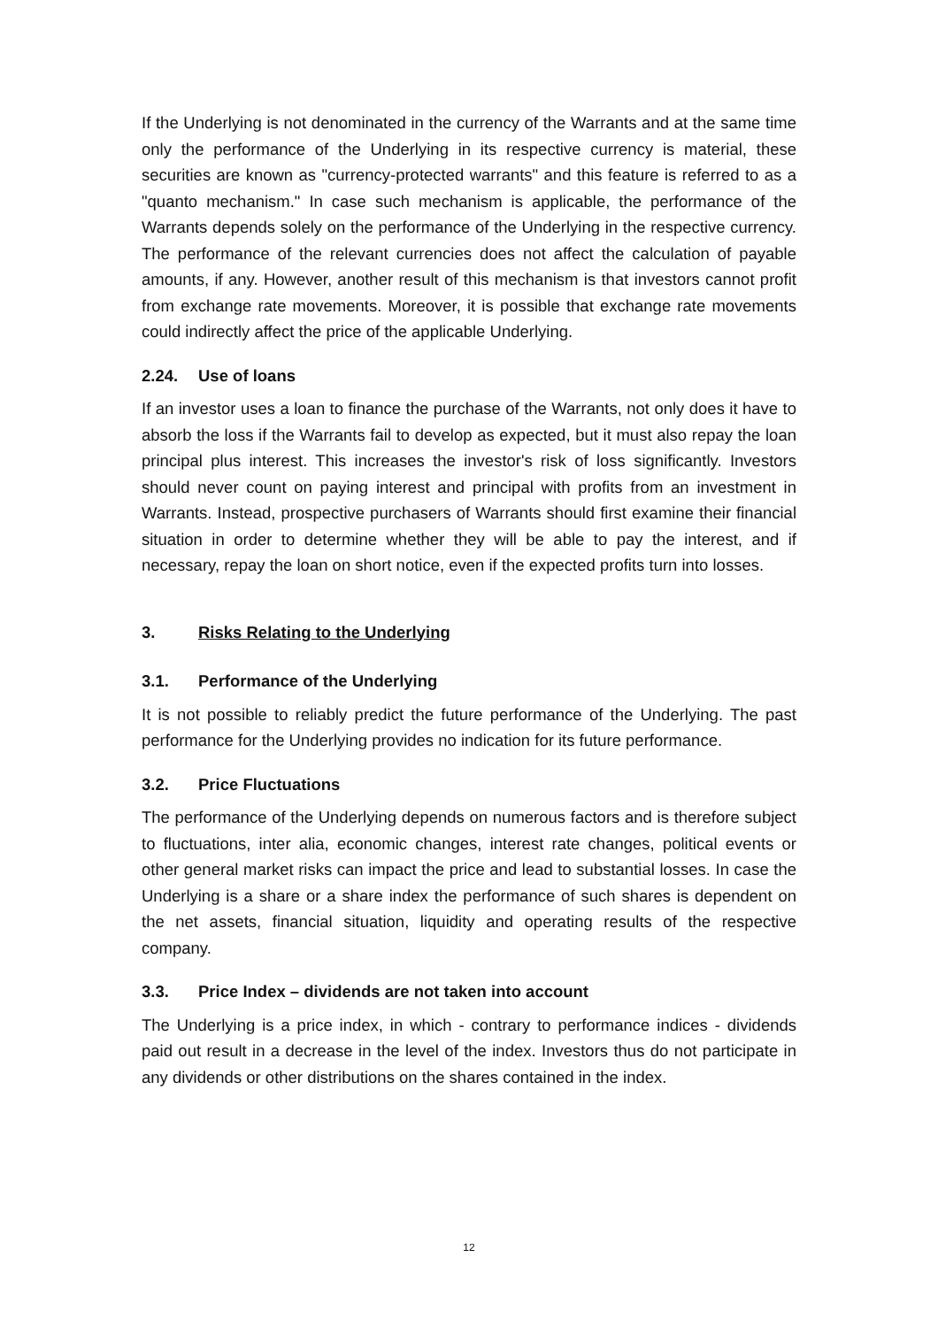If the Underlying is not denominated in the currency of the Warrants and at the same time only the performance of the Underlying in its respective currency is material, these securities are known as "currency-protected warrants" and this feature is referred to as a "quanto mechanism." In case such mechanism is applicable, the performance of the Warrants depends solely on the performance of the Underlying in the respective currency. The performance of the relevant currencies does not affect the calculation of payable amounts, if any. However, another result of this mechanism is that investors cannot profit from exchange rate movements. Moreover, it is possible that exchange rate movements could indirectly affect the price of the applicable Underlying.
2.24. Use of loans
If an investor uses a loan to finance the purchase of the Warrants, not only does it have to absorb the loss if the Warrants fail to develop as expected, but it must also repay the loan principal plus interest. This increases the investor's risk of loss significantly. Investors should never count on paying interest and principal with profits from an investment in Warrants. Instead, prospective purchasers of Warrants should first examine their financial situation in order to determine whether they will be able to pay the interest, and if necessary, repay the loan on short notice, even if the expected profits turn into losses.
3. Risks Relating to the Underlying
3.1. Performance of the Underlying
It is not possible to reliably predict the future performance of the Underlying. The past performance for the Underlying provides no indication for its future performance.
3.2. Price Fluctuations
The performance of the Underlying depends on numerous factors and is therefore subject to fluctuations, inter alia, economic changes, interest rate changes, political events or other general market risks can impact the price and lead to substantial losses. In case the Underlying is a share or a share index the performance of such shares is dependent on the net assets, financial situation, liquidity and operating results of the respective company.
3.3. Price Index – dividends are not taken into account
The Underlying is a price index, in which - contrary to performance indices - dividends paid out result in a decrease in the level of the index. Investors thus do not participate in any dividends or other distributions on the shares contained in the index.
12